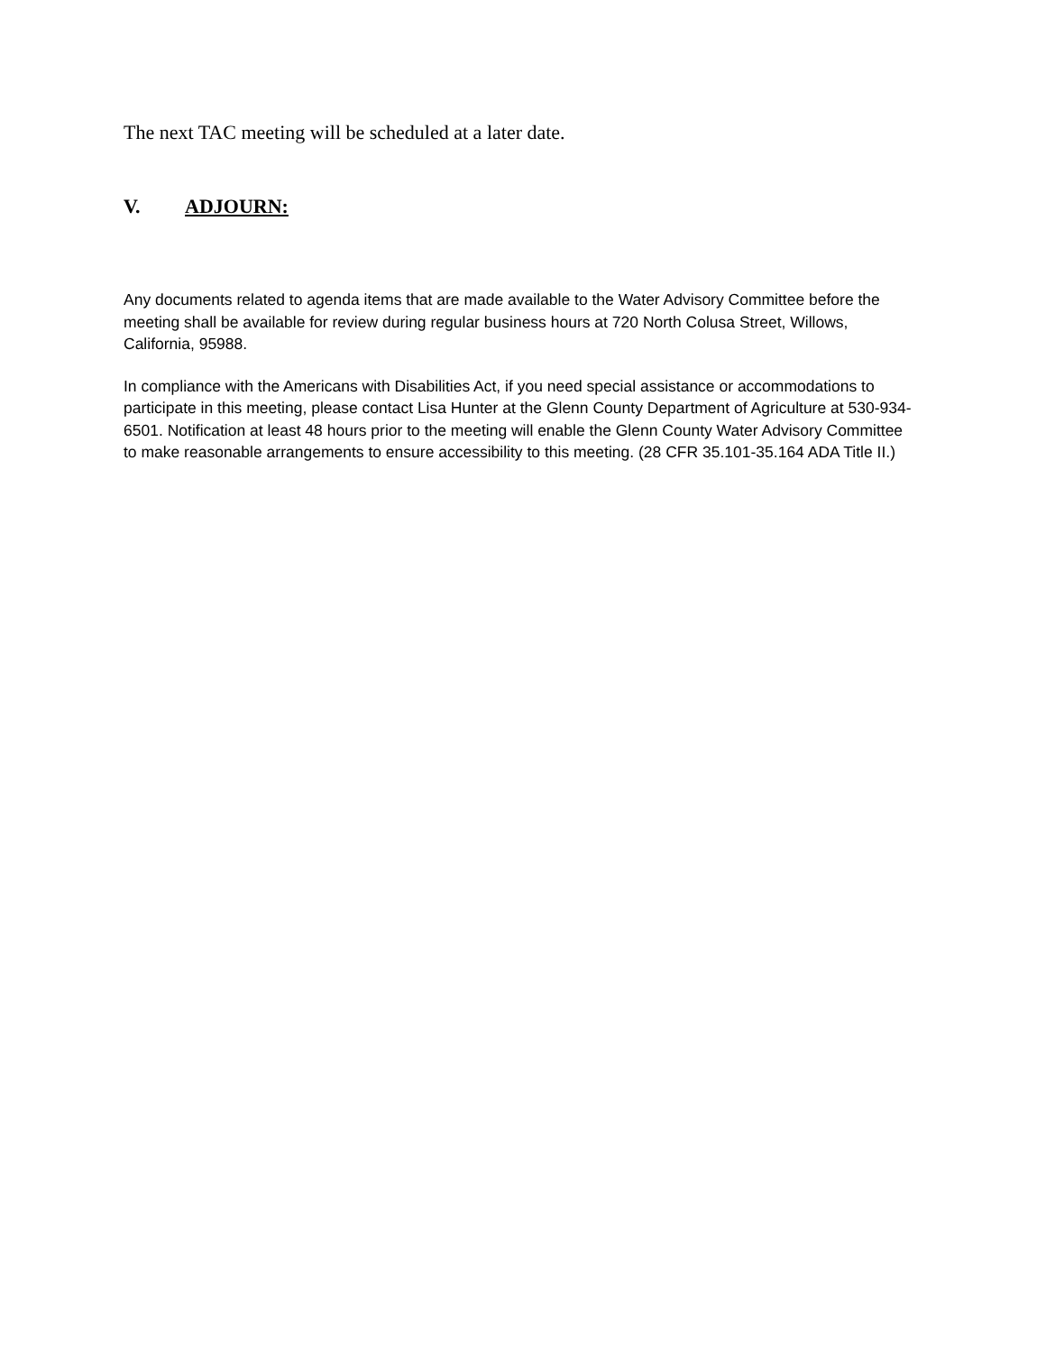The next TAC meeting will be scheduled at a later date.
V. ADJOURN:
Any documents related to agenda items that are made available to the Water Advisory Committee before the meeting shall be available for review during regular business hours at 720 North Colusa Street, Willows, California, 95988.
In compliance with the Americans with Disabilities Act, if you need special assistance or accommodations to participate in this meeting, please contact Lisa Hunter at the Glenn County Department of Agriculture at 530-934-6501. Notification at least 48 hours prior to the meeting will enable the Glenn County Water Advisory Committee to make reasonable arrangements to ensure accessibility to this meeting. (28 CFR 35.101-35.164 ADA Title II.)